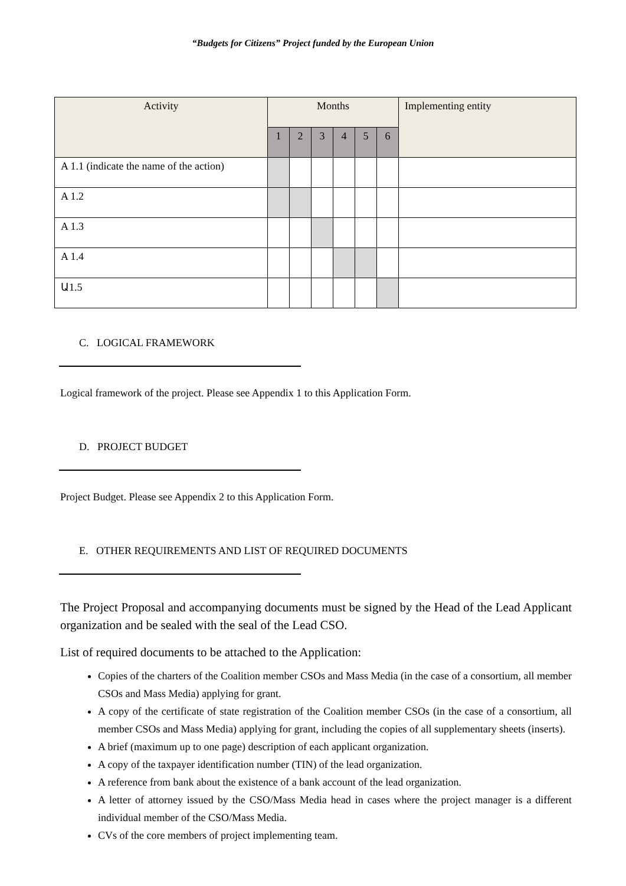“Budgets for Citizens” Project funded by the European Union
| Activity | Months | | | | | | Implementing entity |
| --- | --- | --- | --- | --- | --- | --- | --- |
| | 1 | 2 | 3 | 4 | 5 | 6 | |
| A 1.1 (indicate the name of the action) | | | | | | | |
| A 1.2 | | | | | | | |
| A 1.3 | | | | | | | |
| A 1.4 | | | | | | | |
| Ա1.5 | | | | | | | |
C. LOGICAL FRAMEWORK
Logical framework of the project. Please see Appendix 1 to this Application Form.
D. PROJECT BUDGET
Project Budget. Please see Appendix 2 to this Application Form.
E. OTHER REQUIREMENTS AND LIST OF REQUIRED DOCUMENTS
The Project Proposal and accompanying documents must be signed by the Head of the Lead Applicant organization and be sealed with the seal of the Lead CSO.
List of required documents to be attached to the Application:
Copies of the charters of the Coalition member CSOs and Mass Media (in the case of a consortium, all member CSOs and Mass Media) applying for grant.
A copy of the certificate of state registration of the Coalition member CSOs (in the case of a consortium, all member CSOs and Mass Media) applying for grant, including the copies of all supplementary sheets (inserts).
A brief (maximum up to one page) description of each applicant organization.
A copy of the taxpayer identification number (TIN) of the lead organization.
A reference from bank about the existence of a bank account of the lead organization.
A letter of attorney issued by the CSO/Mass Media head in cases where the project manager is a different individual member of the CSO/Mass Media.
CVs of the core members of project implementing team.